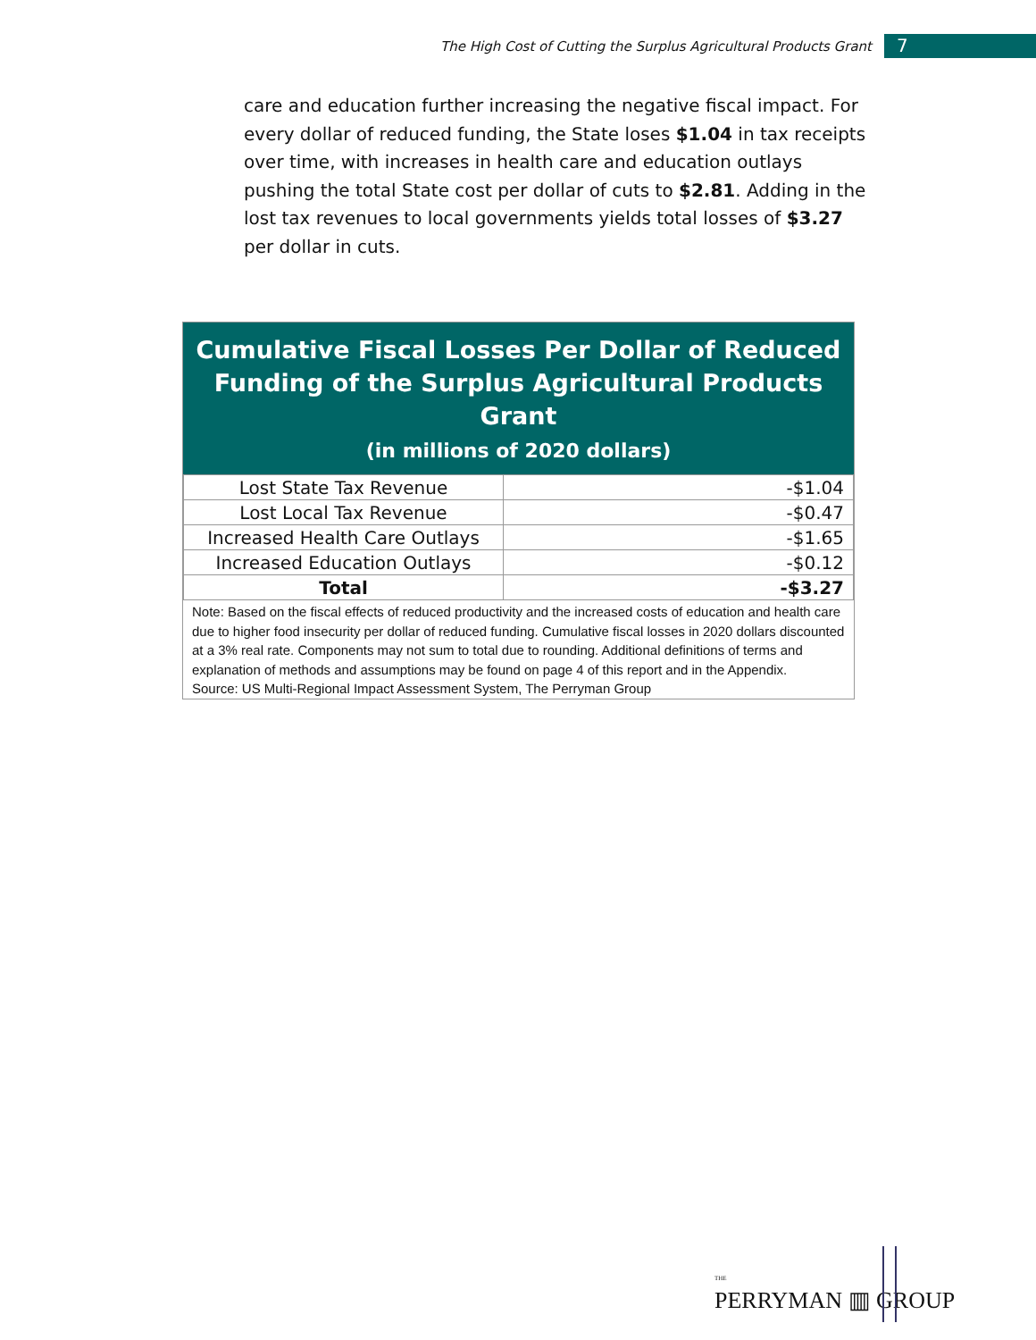The High Cost of Cutting the Surplus Agricultural Products Grant 7
care and education further increasing the negative fiscal impact. For every dollar of reduced funding, the State loses $1.04 in tax receipts over time, with increases in health care and education outlays pushing the total State cost per dollar of cuts to $2.81. Adding in the lost tax revenues to local governments yields total losses of $3.27 per dollar in cuts.
Cumulative Fiscal Losses Per Dollar of Reduced Funding of the Surplus Agricultural Products Grant
(in millions of 2020 dollars)
| Lost State Tax Revenue | -$1.04 |
| Lost Local Tax Revenue | -$0.47 |
| Increased Health Care Outlays | -$1.65 |
| Increased Education Outlays | -$0.12 |
| Total | -$3.27 |
Note: Based on the fiscal effects of reduced productivity and the increased costs of education and health care due to higher food insecurity per dollar of reduced funding. Cumulative fiscal losses in 2020 dollars discounted at a 3% real rate. Components may not sum to total due to rounding. Additional definitions of terms and explanation of methods and assumptions may be found on page 4 of this report and in the Appendix.
Source: US Multi-Regional Impact Assessment System, The Perryman Group
THE
PERRYMAN ▥ GROUP